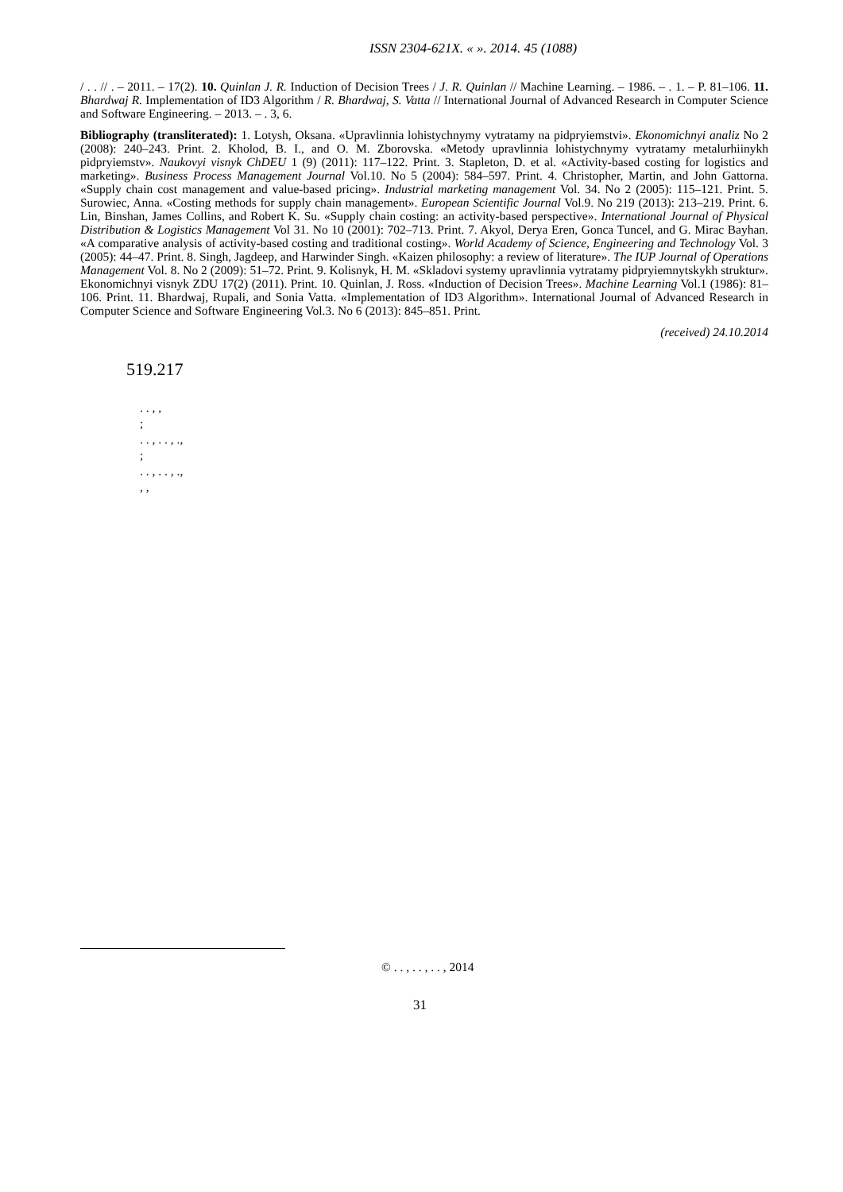ISSN 2304-621X. « ». 2014. 45 (1088)
/ . . // . – 2011. – 17(2). 10. Quinlan J. R. Induction of Decision Trees / J. R. Quinlan // Machine Learning. – 1986. – . 1. – P. 81–106. 11. Bhardwaj R. Implementation of ID3 Algorithm / R. Bhardwaj, S. Vatta // International Journal of Advanced Research in Computer Science and Software Engineering. – 2013. – . 3, 6.
Bibliography (transliterated): 1. Lotysh, Oksana. «Upravlinnia lohistychnymy vytratamy na pidpryiemstvi». Ekonomichnyi analiz No 2 (2008): 240–243. Print. 2. Kholod, B. I., and O. M. Zborovska. «Metody upravlinnia lohistychnymy vytratamy metalurhiinykh pidpryiemstv». Naukovyi visnyk ChDEU 1 (9) (2011): 117–122. Print. 3. Stapleton, D. et al. «Activity-based costing for logistics and marketing». Business Process Management Journal Vol.10. No 5 (2004): 584–597. Print. 4. Christopher, Martin, and John Gattorna. «Supply chain cost management and value-based pricing». Industrial marketing management Vol. 34. No 2 (2005): 115–121. Print. 5. Surowiec, Anna. «Costing methods for supply chain management». European Scientific Journal Vol.9. No 219 (2013): 213–219. Print. 6. Lin, Binshan, James Collins, and Robert K. Su. «Supply chain costing: an activity-based perspective». International Journal of Physical Distribution & Logistics Management Vol 31. No 10 (2001): 702–713. Print. 7. Akyol, Derya Eren, Gonca Tuncel, and G. Mirac Bayhan. «A comparative analysis of activity-based costing and traditional costing». World Academy of Science, Engineering and Technology Vol. 3 (2005): 44–47. Print. 8. Singh, Jagdeep, and Harwinder Singh. «Kaizen philosophy: a review of literature». The IUP Journal of Operations Management Vol. 8. No 2 (2009): 51–72. Print. 9. Kolisnyk, H. M. «Skladovi systemy upravlinnia vytratamy pidpryiemnytskykh struktur». Ekonomichnyi visnyk ZDU 17(2) (2011). Print. 10. Quinlan, J. Ross. «Induction of Decision Trees». Machine Learning Vol.1 (1986): 81–106. Print. 11. Bhardwaj, Rupali, and Sonia Vatta. «Implementation of ID3 Algorithm». International Journal of Advanced Research in Computer Science and Software Engineering Vol.3. No 6 (2013): 845–851. Print.
(received) 24.10.2014
519.217
. . , ,
;
. . , . . , .,
;
. . , . . , .,
, ,
© . . , . . , . . , 2014
31